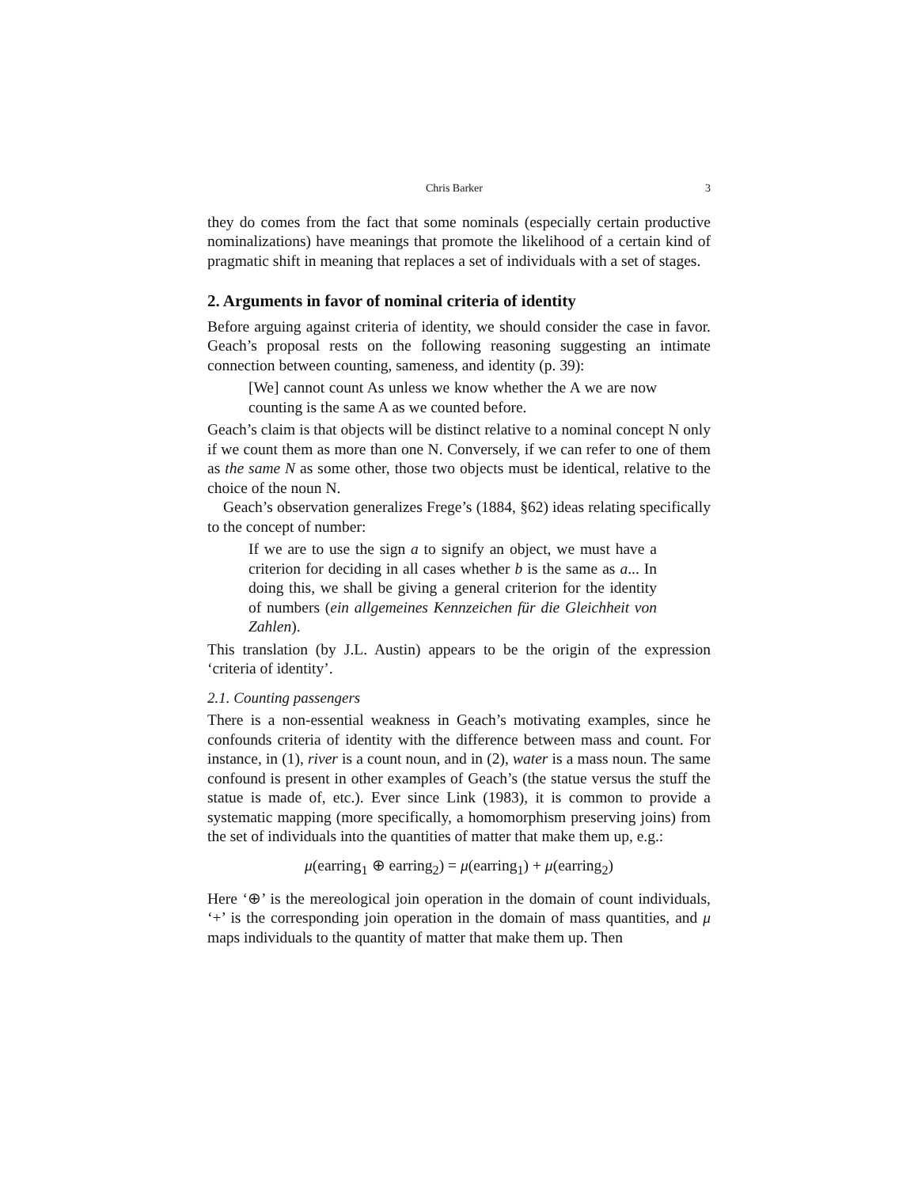Chris Barker 3
they do comes from the fact that some nominals (especially certain productive nominalizations) have meanings that promote the likelihood of a certain kind of pragmatic shift in meaning that replaces a set of individuals with a set of stages.
2. Arguments in favor of nominal criteria of identity
Before arguing against criteria of identity, we should consider the case in favor. Geach’s proposal rests on the following reasoning suggesting an intimate connection between counting, sameness, and identity (p. 39):
[We] cannot count As unless we know whether the A we are now counting is the same A as we counted before.
Geach’s claim is that objects will be distinct relative to a nominal concept N only if we count them as more than one N. Conversely, if we can refer to one of them as the same N as some other, those two objects must be identical, relative to the choice of the noun N.
Geach’s observation generalizes Frege’s (1884, §62) ideas relating specifically to the concept of number:
If we are to use the sign a to signify an object, we must have a criterion for deciding in all cases whether b is the same as a... In doing this, we shall be giving a general criterion for the identity of numbers (ein allgemeines Kennzeichen für die Gleichheit von Zahlen).
This translation (by J.L. Austin) appears to be the origin of the expression ‘criteria of identity’.
2.1. Counting passengers
There is a non-essential weakness in Geach’s motivating examples, since he confounds criteria of identity with the difference between mass and count. For instance, in (1), river is a count noun, and in (2), water is a mass noun. The same confound is present in other examples of Geach’s (the statue versus the stuff the statue is made of, etc.). Ever since Link (1983), it is common to provide a systematic mapping (more specifically, a homomorphism preserving joins) from the set of individuals into the quantities of matter that make them up, e.g.:
μ(earring<sub>1</sub> ⊕ earring<sub>2</sub>) = μ(earring<sub>1</sub>) + μ(earring<sub>2</sub>)
Here ‘⊕’ is the mereological join operation in the domain of count individuals, ‘+’ is the corresponding join operation in the domain of mass quantities, and μ maps individuals to the quantity of matter that make them up. Then